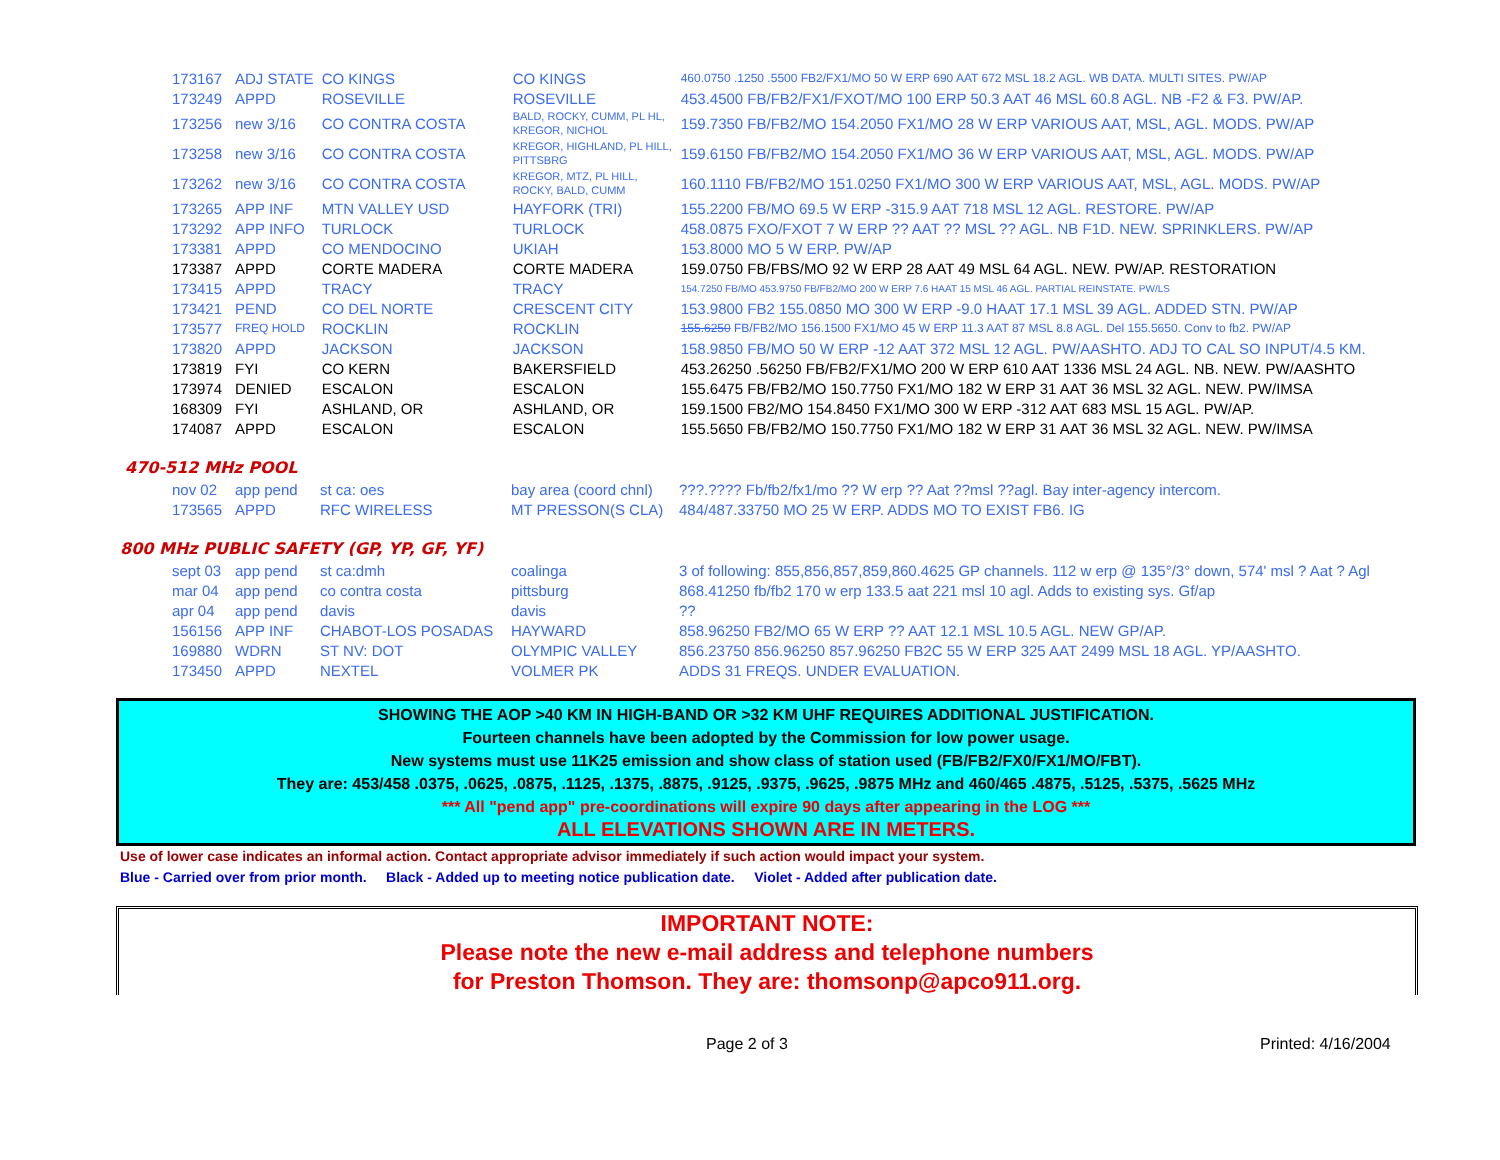| 173167 | ADJ STATE | CO KINGS | CO KINGS | 460.0750 .1250 .5500 FB2/FX1/MO 50 W ERP 690 AAT 672 MSL 18.2 AGL. WB DATA. MULTI SITES. PW/AP |
| 173249 | APPD | ROSEVILLE | ROSEVILLE | 453.4500 FB/FB2/FX1/FXOT/MO 100 ERP 50.3 AAT 46 MSL 60.8 AGL. NB -F2 & F3. PW/AP. |
| 173256 | new 3/16 | CO CONTRA COSTA | BALD, ROCKY, CUMM, PL HL, KREGOR, NICHOL | 159.7350 FB/FB2/MO 154.2050 FX1/MO 28 W ERP VARIOUS AAT, MSL, AGL. MODS. PW/AP |
| 173258 | new 3/16 | CO CONTRA COSTA | KREGOR, HIGHLAND, PL HILL, PITTSBRG | 159.6150 FB/FB2/MO 154.2050 FX1/MO 36 W ERP VARIOUS AAT, MSL, AGL. MODS. PW/AP |
| 173262 | new 3/16 | CO CONTRA COSTA | KREGOR, MTZ, PL HILL, ROCKY, BALD, CUMM | 160.1110 FB/FB2/MO 151.0250 FX1/MO 300 W ERP VARIOUS AAT, MSL, AGL. MODS. PW/AP |
| 173265 | APP INF | MTN VALLEY USD | HAYFORK (TRI) | 155.2200 FB/MO 69.5 W ERP -315.9 AAT 718 MSL 12 AGL. RESTORE. PW/AP |
| 173292 | APP INFO | TURLOCK | TURLOCK | 458.0875 FXO/FXOT 7 W ERP ?? AAT ?? MSL ?? AGL. NB F1D. NEW. SPRINKLERS. PW/AP |
| 173381 | APPD | CO MENDOCINO | UKIAH | 153.8000 MO 5 W ERP. PW/AP |
| 173387 | APPD | CORTE MADERA | CORTE MADERA | 159.0750 FB/FBS/MO 92 W ERP 28 AAT 49 MSL 64 AGL. NEW. PW/AP. RESTORATION |
| 173415 | APPD | TRACY | TRACY | 154.7250 FB/MO 453.9750 FB/FB2/MO 200 W ERP 7.6 HAAT 15 MSL 46 AGL. PARTIAL REINSTATE. PW/LS |
| 173421 | PEND | CO DEL NORTE | CRESCENT CITY | 153.9800 FB2 155.0850 MO 300 W ERP -9.0 HAAT 17.1 MSL 39 AGL. ADDED STN. PW/AP |
| 173577 | FREQ HOLD | ROCKLIN | ROCKLIN | 155.6250 FB/FB2/MO 156.1500 FX1/MO 45 W ERP 11.3 AAT 87 MSL 8.8 AGL. Del 155.5650. Conv to fb2. PW/AP |
| 173820 | APPD | JACKSON | JACKSON | 158.9850 FB/MO 50 W ERP -12 AAT 372 MSL 12 AGL. PW/AASHTO. ADJ TO CAL SO INPUT/4.5 KM. |
| 173819 | FYI | CO KERN | BAKERSFIELD | 453.26250 .56250 FB/FB2/FX1/MO 200 W ERP 610 AAT 1336 MSL 24 AGL. NB. NEW. PW/AASHTO |
| 173974 | DENIED | ESCALON | ESCALON | 155.6475 FB/FB2/MO 150.7750 FX1/MO 182 W ERP 31 AAT 36 MSL 32 AGL. NEW. PW/IMSA |
| 168309 | FYI | ASHLAND, OR | ASHLAND, OR | 159.1500 FB2/MO 154.8450 FX1/MO 300 W ERP -312 AAT 683 MSL 15 AGL. PW/AP. |
| 174087 | APPD | ESCALON | ESCALON | 155.5650 FB/FB2/MO 150.7750 FX1/MO 182 W ERP 31 AAT 36 MSL 32 AGL. NEW. PW/IMSA |
470-512 MHz POOL
| nov 02 | app pend | st ca: oes | bay area (coord chnl) | ???.???? Fb/fb2/fx1/mo ?? W erp ?? Aat ??msl ??agl. Bay inter-agency intercom. |
| 173565 | APPD | RFC WIRELESS | MT PRESSON(S CLA) | 484/487.33750 MO 25 W ERP. ADDS MO TO EXIST FB6. IG |
800 MHz PUBLIC SAFETY (GP, YP, GF, YF)
| sept 03 | app pend | st ca:dmh | coalinga | 3 of following: 855,856,857,859,860.4625 GP channels. 112 w erp @ 135°/3° down, 574' msl ? Aat ? Agl |
| mar 04 | app pend | co contra costa | pittsburg | 868.41250 fb/fb2 170 w erp 133.5 aat 221 msl 10 agl. Adds to existing sys. Gf/ap |
| apr 04 | app pend | davis | davis | ?? |
| 156156 | APP INF | CHABOT-LOS POSADAS | HAYWARD | 858.96250 FB2/MO 65 W ERP ?? AAT 12.1 MSL 10.5 AGL. NEW GP/AP. |
| 169880 | WDRN | ST NV: DOT | OLYMPIC VALLEY | 856.23750 856.96250 857.96250 FB2C 55 W ERP 325 AAT 2499 MSL 18 AGL. YP/AASHTO. |
| 173450 | APPD | NEXTEL | VOLMER PK | ADDS 31 FREQS. UNDER EVALUATION. |
SHOWING THE AOP >40 KM IN HIGH-BAND OR >32 KM UHF REQUIRES ADDITIONAL JUSTIFICATION.
Fourteen channels have been adopted by the Commission for low power usage.
New systems must use 11K25 emission and show class of station used (FB/FB2/FX0/FX1/MO/FBT).
They are: 453/458 .0375, .0625, .0875, .1125, .1375, .8875, .9125, .9375, .9625, .9875 MHz and 460/465 .4875, .5125, .5375, .5625 MHz
*** All "pend app" pre-coordinations will expire 90 days after appearing in the LOG ***
ALL ELEVATIONS SHOWN ARE IN METERS.
Use of lower case indicates an informal action. Contact appropriate advisor immediately if such action would impact your system.
Blue - Carried over from prior month. Black - Added up to meeting notice publication date. Violet - Added after publication date.
IMPORTANT NOTE:
Please note the new e-mail address and telephone numbers
for Preston Thomson. They are: thomsonp@apco911.org.
Page 2 of 3 Printed: 4/16/2004